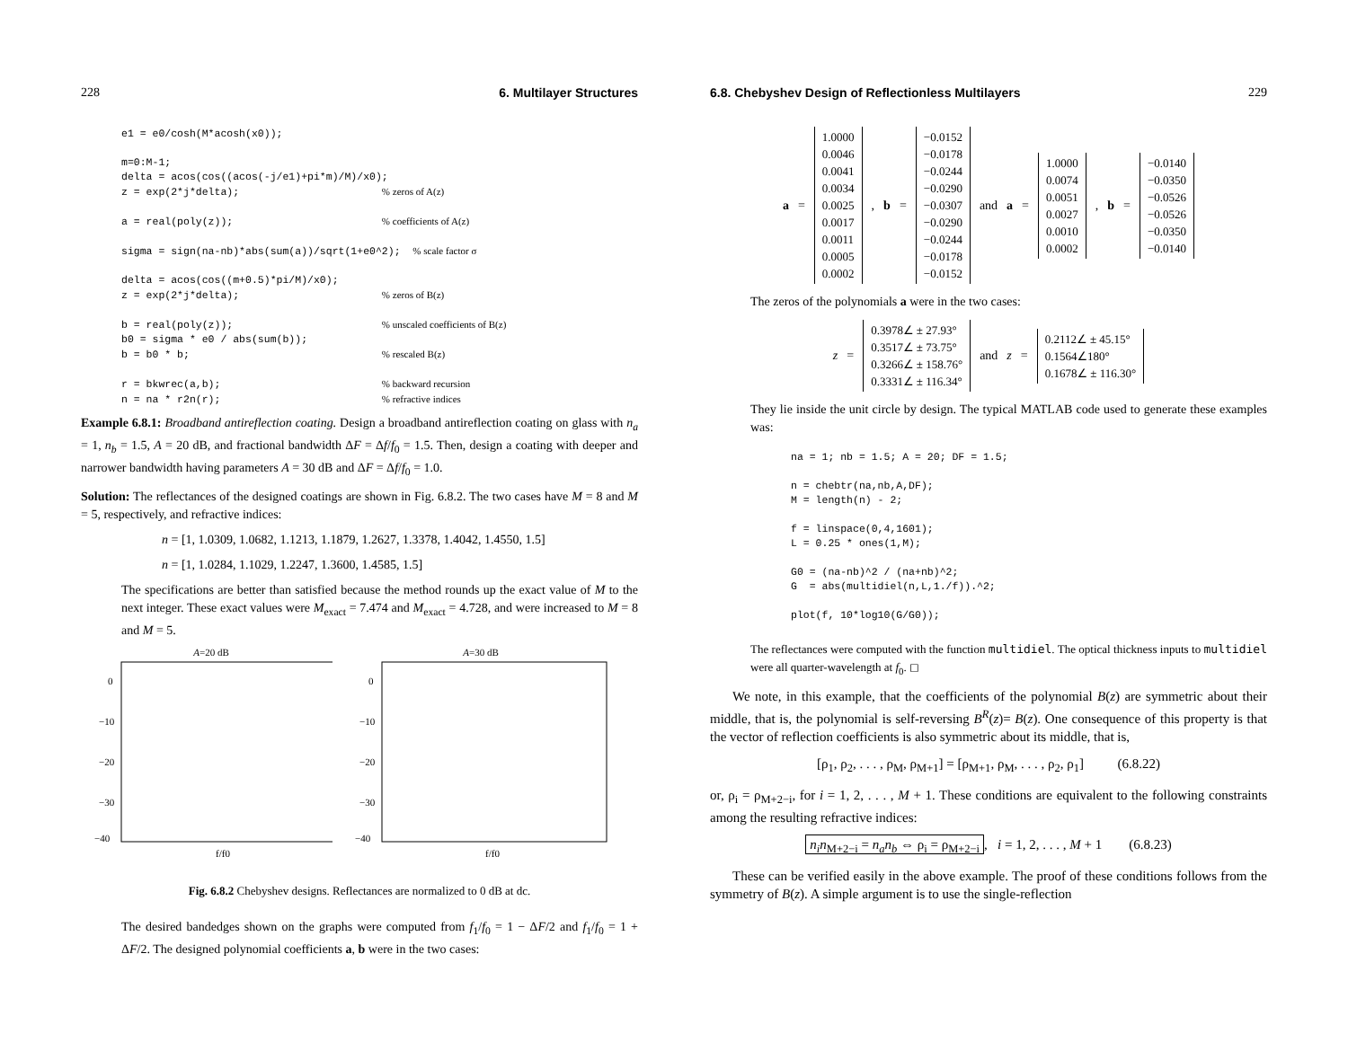228 6. Multilayer Structures
e1 = e0/cosh(M*acosh(x0));

m=0:M-1;
delta = acos(cos((acos(-j/e1)+pi*m)/M)/x0);
z = exp(2*j*delta);                       % zeros of A(z)

a = real(poly(z));                        % coefficients of A(z)

sigma = sign(na-nb)*abs(sum(a))/sqrt(1+e0^2);  % scale factor σ

delta = acos(cos((m+0.5)*pi/M)/x0);
z = exp(2*j*delta);                       % zeros of B(z)

b = real(poly(z));                        % unscaled coefficients of B(z)
b0 = sigma * e0 / abs(sum(b));
b = b0 * b;                               % rescaled B(z)

r = bkwrec(a,b);                          % backward recursion
n = na * r2n(r);                          % refractive indices
Example 6.8.1: Broadband antireflection coating. Design a broadband antireflection coating on glass with n<sub>a</sub> = 1, n<sub>b</sub> = 1.5, A = 20 dB, and fractional bandwidth ΔF = Δf/f<sub>0</sub> = 1.5. Then, design a coating with deeper and narrower bandwidth having parameters A = 30 dB and ΔF = Δf/f<sub>0</sub> = 1.0.
Solution: The reflectances of the designed coatings are shown in Fig. 6.8.2. The two cases have M = 8 and M = 5, respectively, and refractive indices:
n = [1, 1.0309, 1.0682, 1.1213, 1.1879, 1.2627, 1.3378, 1.4042, 1.4550, 1.5]
n = [1, 1.0284, 1.1029, 1.2247, 1.3600, 1.4585, 1.5]
The specifications are better than satisfied because the method rounds up the exact value of M to the next integer. These exact values were M<sub>exact</sub> = 7.474 and M<sub>exact</sub> = 4.728, and were increased to M = 8 and M = 5.
A=20 dB
0
−10
−20
−30
−40
f/f0
A=30 dB
0
−10
−20
−30
−40
f/f0
Fig. 6.8.2 Chebyshev designs. Reflectances are normalized to 0 dB at dc.
The desired bandedges shown on the graphs were computed from f<sub>1</sub>/f<sub>0</sub> = 1 − ΔF/2 and f<sub>1</sub>/f<sub>0</sub> = 1 + ΔF/2. The designed polynomial coefficients a, b were in the two cases:
6.8. Chebyshev Design of Reflectionless Multilayers 229
a =
1.0000
0.0046
0.0041
0.0034
0.0025
0.0017
0.0011
0.0005
0.0002
, b =
−0.0152
−0.0178
−0.0244
−0.0290
−0.0307
−0.0290
−0.0244
−0.0178
−0.0152
and a =
1.0000
0.0074
0.0051
0.0027
0.0010
0.0002
, b =
−0.0140
−0.0350
−0.0526
−0.0526
−0.0350
−0.0140
The zeros of the polynomials a were in the two cases:
z =
0.3978∠ ± 27.93°
0.3517∠ ± 73.75°
0.3266∠ ± 158.76°
0.3331∠ ± 116.34°
and z =
0.2112∠ ± 45.15°
0.1564∠180°
0.1678∠ ± 116.30°
They lie inside the unit circle by design. The typical MATLAB code used to generate these examples was:
na = 1; nb = 1.5; A = 20; DF = 1.5;

n = chebtr(na,nb,A,DF);
M = length(n) - 2;

f = linspace(0,4,1601);
L = 0.25 * ones(1,M);

G0 = (na-nb)^2 / (na+nb)^2;
G  = abs(multidiel(n,L,1./f)).^2;

plot(f, 10*log10(G/G0));
The reflectances were computed with the function multidiel. The optical thickness inputs to multidiel were all quarter-wavelength at f<sub>0</sub>. ◻
We note, in this example, that the coefficients of the polynomial B(z) are symmetric about their middle, that is, the polynomial is self-reversing B<sup>R</sup>(z)= B(z). One consequence of this property is that the vector of reflection coefficients is also symmetric about its middle, that is,
[ρ<sub>1</sub>, ρ<sub>2</sub>, . . . , ρ<sub>M</sub>, ρ<sub>M+1</sub>] = [ρ<sub>M+1</sub>, ρ<sub>M</sub>, . . . , ρ<sub>2</sub>, ρ<sub>1</sub>] (6.8.22)
or, ρ<sub>i</sub> = ρ<sub>M+2−i</sub>, for i = 1, 2, . . . , M + 1. These conditions are equivalent to the following constraints among the resulting refractive indices:
n<sub>i</sub>n<sub>M+2−i</sub> = n<sub>a</sub>n<sub>b</sub> ⇔ ρ<sub>i</sub> = ρ<sub>M+2−i</sub>, i = 1, 2, . . . , M + 1 (6.8.23)
These can be verified easily in the above example. The proof of these conditions follows from the symmetry of B(z). A simple argument is to use the single-reflection